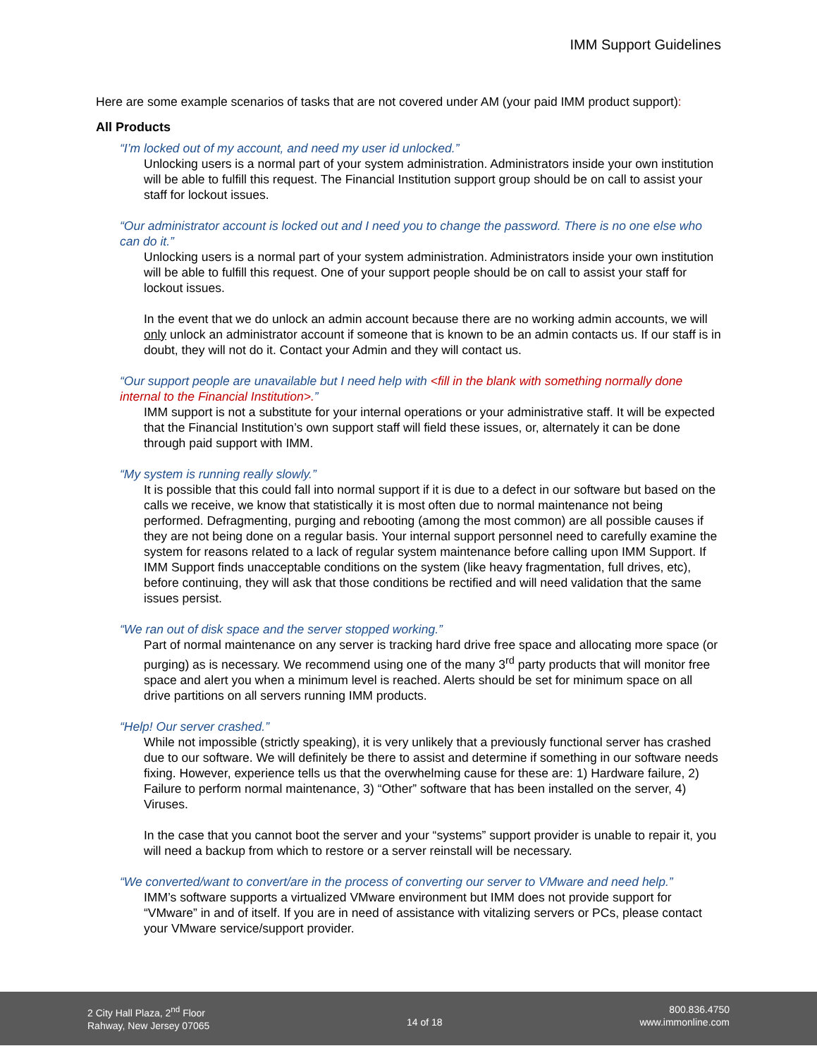IMM Support Guidelines
Here are some example scenarios of tasks that are not covered under AM (your paid IMM product support):
All Products
“I’m locked out of my account, and need my user id unlocked.”
Unlocking users is a normal part of your system administration. Administrators inside your own institution will be able to fulfill this request. The Financial Institution support group should be on call to assist your staff for lockout issues.
“Our administrator account is locked out and I need you to change the password. There is no one else who can do it.”
Unlocking users is a normal part of your system administration. Administrators inside your own institution will be able to fulfill this request. One of your support people should be on call to assist your staff for lockout issues.
In the event that we do unlock an admin account because there are no working admin accounts, we will only unlock an administrator account if someone that is known to be an admin contacts us. If our staff is in doubt, they will not do it. Contact your Admin and they will contact us.
“Our support people are unavailable but I need help with <fill in the blank with something normally done internal to the Financial Institution>.”
IMM support is not a substitute for your internal operations or your administrative staff. It will be expected that the Financial Institution’s own support staff will field these issues, or, alternately it can be done through paid support with IMM.
“My system is running really slowly.”
It is possible that this could fall into normal support if it is due to a defect in our software but based on the calls we receive, we know that statistically it is most often due to normal maintenance not being performed. Defragmenting, purging and rebooting (among the most common) are all possible causes if they are not being done on a regular basis. Your internal support personnel need to carefully examine the system for reasons related to a lack of regular system maintenance before calling upon IMM Support. If IMM Support finds unacceptable conditions on the system (like heavy fragmentation, full drives, etc), before continuing, they will ask that those conditions be rectified and will need validation that the same issues persist.
“We ran out of disk space and the server stopped working.”
Part of normal maintenance on any server is tracking hard drive free space and allocating more space (or purging) as is necessary. We recommend using one of the many 3<sup>rd</sup> party products that will monitor free space and alert you when a minimum level is reached. Alerts should be set for minimum space on all drive partitions on all servers running IMM products.
“Help! Our server crashed.”
While not impossible (strictly speaking), it is very unlikely that a previously functional server has crashed due to our software. We will definitely be there to assist and determine if something in our software needs fixing. However, experience tells us that the overwhelming cause for these are: 1) Hardware failure, 2) Failure to perform normal maintenance, 3) “Other” software that has been installed on the server, 4) Viruses.
In the case that you cannot boot the server and your “systems” support provider is unable to repair it, you will need a backup from which to restore or a server reinstall will be necessary.
“We converted/want to convert/are in the process of converting our server to VMware and need help.”
IMM’s software supports a virtualized VMware environment but IMM does not provide support for “VMware” in and of itself. If you are in need of assistance with vitalizing servers or PCs, please contact your VMware service/support provider.
2 City Hall Plaza, 2<sup>nd</sup> Floor
Rahway, New Jersey 07065
14 of 18
800.836.4750
www.immonline.com